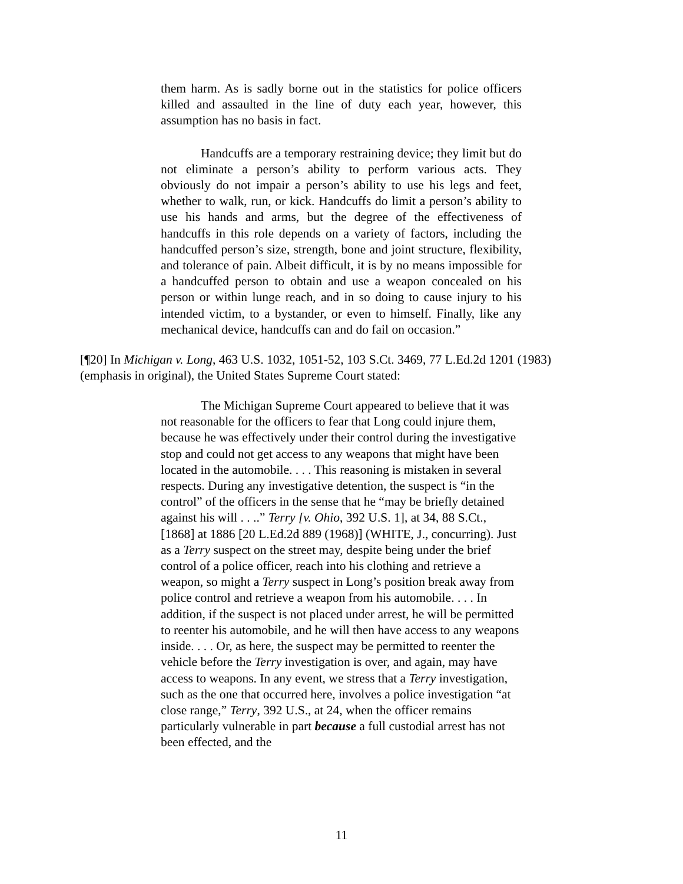them harm. As is sadly borne out in the statistics for police officers killed and assaulted in the line of duty each year, however, this assumption has no basis in fact.
Handcuffs are a temporary restraining device; they limit but do not eliminate a person’s ability to perform various acts. They obviously do not impair a person’s ability to use his legs and feet, whether to walk, run, or kick. Handcuffs do limit a person’s ability to use his hands and arms, but the degree of the effectiveness of handcuffs in this role depends on a variety of factors, including the handcuffed person’s size, strength, bone and joint structure, flexibility, and tolerance of pain. Albeit difficult, it is by no means impossible for a handcuffed person to obtain and use a weapon concealed on his person or within lunge reach, and in so doing to cause injury to his intended victim, to a bystander, or even to himself. Finally, like any mechanical device, handcuffs can and do fail on occasion.”
[¶20] In Michigan v. Long, 463 U.S. 1032, 1051-52, 103 S.Ct. 3469, 77 L.Ed.2d 1201 (1983) (emphasis in original), the United States Supreme Court stated:
The Michigan Supreme Court appeared to believe that it was not reasonable for the officers to fear that Long could injure them, because he was effectively under their control during the investigative stop and could not get access to any weapons that might have been located in the automobile. . . . This reasoning is mistaken in several respects. During any investigative detention, the suspect is “in the control” of the officers in the sense that he “may be briefly detained against his will . . ..” Terry [v. Ohio, 392 U.S. 1], at 34, 88 S.Ct., [1868] at 1886 [20 L.Ed.2d 889 (1968)] (WHITE, J., concurring). Just as a Terry suspect on the street may, despite being under the brief control of a police officer, reach into his clothing and retrieve a weapon, so might a Terry suspect in Long’s position break away from police control and retrieve a weapon from his automobile. . . . In addition, if the suspect is not placed under arrest, he will be permitted to reenter his automobile, and he will then have access to any weapons inside. . . . Or, as here, the suspect may be permitted to reenter the vehicle before the Terry investigation is over, and again, may have access to weapons. In any event, we stress that a Terry investigation, such as the one that occurred here, involves a police investigation “at close range,” Terry, 392 U.S., at 24, when the officer remains particularly vulnerable in part because a full custodial arrest has not been effected, and the
11